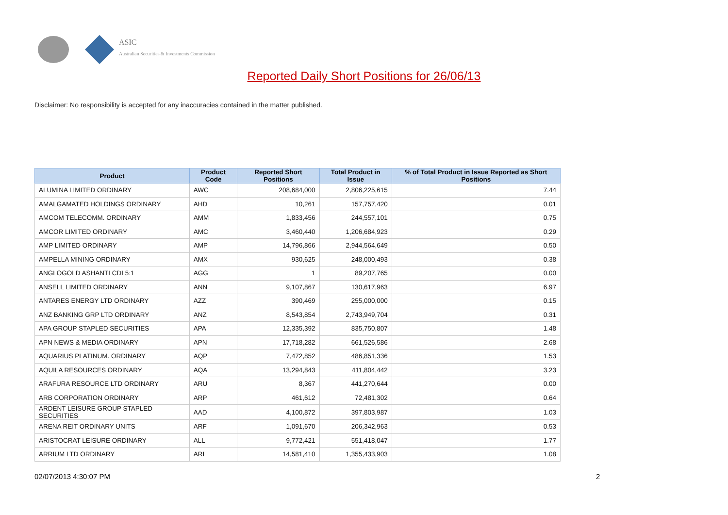ASIC
Australian Securities & Investments Commission
Reported Daily Short Positions for 26/06/13
Disclaimer: No responsibility is accepted for any inaccuracies contained in the matter published.
| Product | Product Code | Reported Short Positions | Total Product in Issue | % of Total Product in Issue Reported as Short Positions |
| --- | --- | --- | --- | --- |
| ALUMINA LIMITED ORDINARY | AWC | 208,684,000 | 2,806,225,615 | 7.44 |
| AMALGAMATED HOLDINGS ORDINARY | AHD | 10,261 | 157,757,420 | 0.01 |
| AMCOM TELECOMM. ORDINARY | AMM | 1,833,456 | 244,557,101 | 0.75 |
| AMCOR LIMITED ORDINARY | AMC | 3,460,440 | 1,206,684,923 | 0.29 |
| AMP LIMITED ORDINARY | AMP | 14,796,866 | 2,944,564,649 | 0.50 |
| AMPELLA MINING ORDINARY | AMX | 930,625 | 248,000,493 | 0.38 |
| ANGLOGOLD ASHANTI CDI 5:1 | AGG | 1 | 89,207,765 | 0.00 |
| ANSELL LIMITED ORDINARY | ANN | 9,107,867 | 130,617,963 | 6.97 |
| ANTARES ENERGY LTD ORDINARY | AZZ | 390,469 | 255,000,000 | 0.15 |
| ANZ BANKING GRP LTD ORDINARY | ANZ | 8,543,854 | 2,743,949,704 | 0.31 |
| APA GROUP STAPLED SECURITIES | APA | 12,335,392 | 835,750,807 | 1.48 |
| APN NEWS & MEDIA ORDINARY | APN | 17,718,282 | 661,526,586 | 2.68 |
| AQUARIUS PLATINUM. ORDINARY | AQP | 7,472,852 | 486,851,336 | 1.53 |
| AQUILA RESOURCES ORDINARY | AQA | 13,294,843 | 411,804,442 | 3.23 |
| ARAFURA RESOURCE LTD ORDINARY | ARU | 8,367 | 441,270,644 | 0.00 |
| ARB CORPORATION ORDINARY | ARP | 461,612 | 72,481,302 | 0.64 |
| ARDENT LEISURE GROUP STAPLED SECURITIES | AAD | 4,100,872 | 397,803,987 | 1.03 |
| ARENA REIT ORDINARY UNITS | ARF | 1,091,670 | 206,342,963 | 0.53 |
| ARISTOCRAT LEISURE ORDINARY | ALL | 9,772,421 | 551,418,047 | 1.77 |
| ARRIUM LTD ORDINARY | ARI | 14,581,410 | 1,355,433,903 | 1.08 |
02/07/2013 4:30:07 PM 2